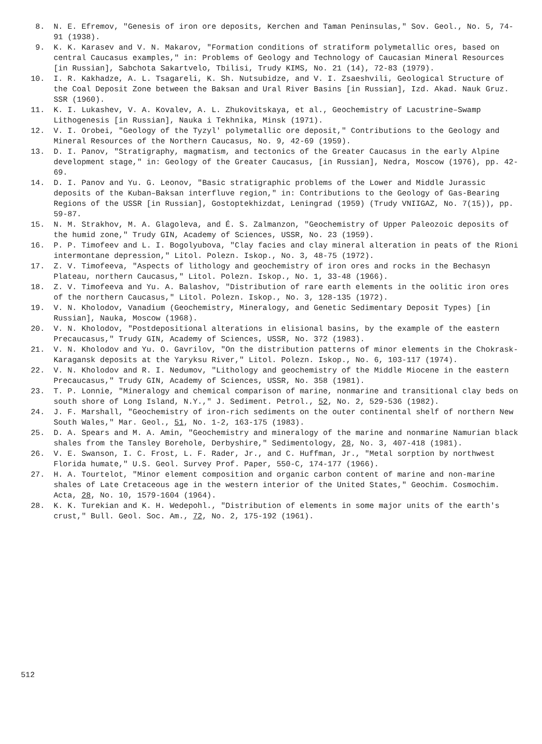8. N. E. Efremov, "Genesis of iron ore deposits, Kerchen and Taman Peninsulas," Sov. Geol., No. 5, 74-91 (1938).
9. K. K. Karasev and V. N. Makarov, "Formation conditions of stratiform polymetallic ores, based on central Caucasus examples," in: Problems of Geology and Technology of Caucasian Mineral Resources [in Russian], Sabchota Sakartvelo, Tbilisi, Trudy KIMS, No. 21 (14), 72-83 (1979).
10. I. R. Kakhadze, A. L. Tsagareli, K. Sh. Nutsubidze, and V. I. Zsaeshvili, Geological Structure of the Coal Deposit Zone between the Baksan and Ural River Basins [in Russian], Izd. Akad. Nauk Gruz. SSR (1960).
11. K. I. Lukashev, V. A. Kovalev, A. L. Zhukovitskaya, et al., Geochemistry of Lacustrine–Swamp Lithogenesis [in Russian], Nauka i Tekhnika, Minsk (1971).
12. V. I. Orobei, "Geology of the Tyzyl' polymetallic ore deposit," Contributions to the Geology and Mineral Resources of the Northern Caucasus, No. 9, 42-69 (1959).
13. D. I. Panov, "Stratigraphy, magmatism, and tectonics of the Greater Caucasus in the early Alpine development stage," in: Geology of the Greater Caucasus, [in Russian], Nedra, Moscow (1976), pp. 42-69.
14. D. I. Panov and Yu. G. Leonov, "Basic stratigraphic problems of the Lower and Middle Jurassic deposits of the Kuban–Baksan interfluve region," in: Contributions to the Geology of Gas-Bearing Regions of the USSR [in Russian], Gostoptekhizdat, Leningrad (1959) (Trudy VNIIGAZ, No. 7(15)), pp. 59-87.
15. N. M. Strakhov, M. A. Glagoleva, and É. S. Zalmanzon, "Geochemistry of Upper Paleozoic deposits of the humid zone," Trudy GIN, Academy of Sciences, USSR, No. 23 (1959).
16. P. P. Timofeev and L. I. Bogolyubova, "Clay facies and clay mineral alteration in peats of the Rioni intermontane depression," Litol. Polezn. Iskop., No. 3, 48-75 (1972).
17. Z. V. Timofeeva, "Aspects of lithology and geochemistry of iron ores and rocks in the Bechasyn Plateau, northern Caucasus," Litol. Polezn. Iskop., No. 1, 33-48 (1966).
18. Z. V. Timofeeva and Yu. A. Balashov, "Distribution of rare earth elements in the oolitic iron ores of the northern Caucasus," Litol. Polezn. Iskop., No. 3, 128-135 (1972).
19. V. N. Kholodov, Vanadium (Geochemistry, Mineralogy, and Genetic Sedimentary Deposit Types) [in Russian], Nauka, Moscow (1968).
20. V. N. Kholodov, "Postdepositional alterations in elisional basins, by the example of the eastern Precaucasus," Trudy GIN, Academy of Sciences, USSR, No. 372 (1983).
21. V. N. Kholodov and Yu. O. Gavrilov, "On the distribution patterns of minor elements in the Chokrask-Karagansk deposits at the Yaryksu River," Litol. Polezn. Iskop., No. 6, 103-117 (1974).
22. V. N. Kholodov and R. I. Nedumov, "Lithology and geochemistry of the Middle Miocene in the eastern Precaucasus," Trudy GIN, Academy of Sciences, USSR, No. 358 (1981).
23. T. P. Lonnie, "Mineralogy and chemical comparison of marine, nonmarine and transitional clay beds on south shore of Long Island, N.Y.," J. Sediment. Petrol., 52, No. 2, 529-536 (1982).
24. J. F. Marshall, "Geochemistry of iron-rich sediments on the outer continental shelf of northern New South Wales," Mar. Geol., 51, No. 1-2, 163-175 (1983).
25. D. A. Spears and M. A. Amin, "Geochemistry and mineralogy of the marine and nonmarine Namurian black shales from the Tansley Borehole, Derbyshire," Sedimentology, 28, No. 3, 407-418 (1981).
26. V. E. Swanson, I. C. Frost, L. F. Rader, Jr., and C. Huffman, Jr., "Metal sorption by northwest Florida humate," U.S. Geol. Survey Prof. Paper, 550-C, 174-177 (1966).
27. H. A. Tourtelot, "Minor element composition and organic carbon content of marine and non-marine shales of Late Cretaceous age in the western interior of the United States," Geochim. Cosmochim. Acta, 28, No. 10, 1579-1604 (1964).
28. K. K. Turekian and K. H. Wedepohl., "Distribution of elements in some major units of the earth's crust," Bull. Geol. Soc. Am., 72, No. 2, 175-192 (1961).
512